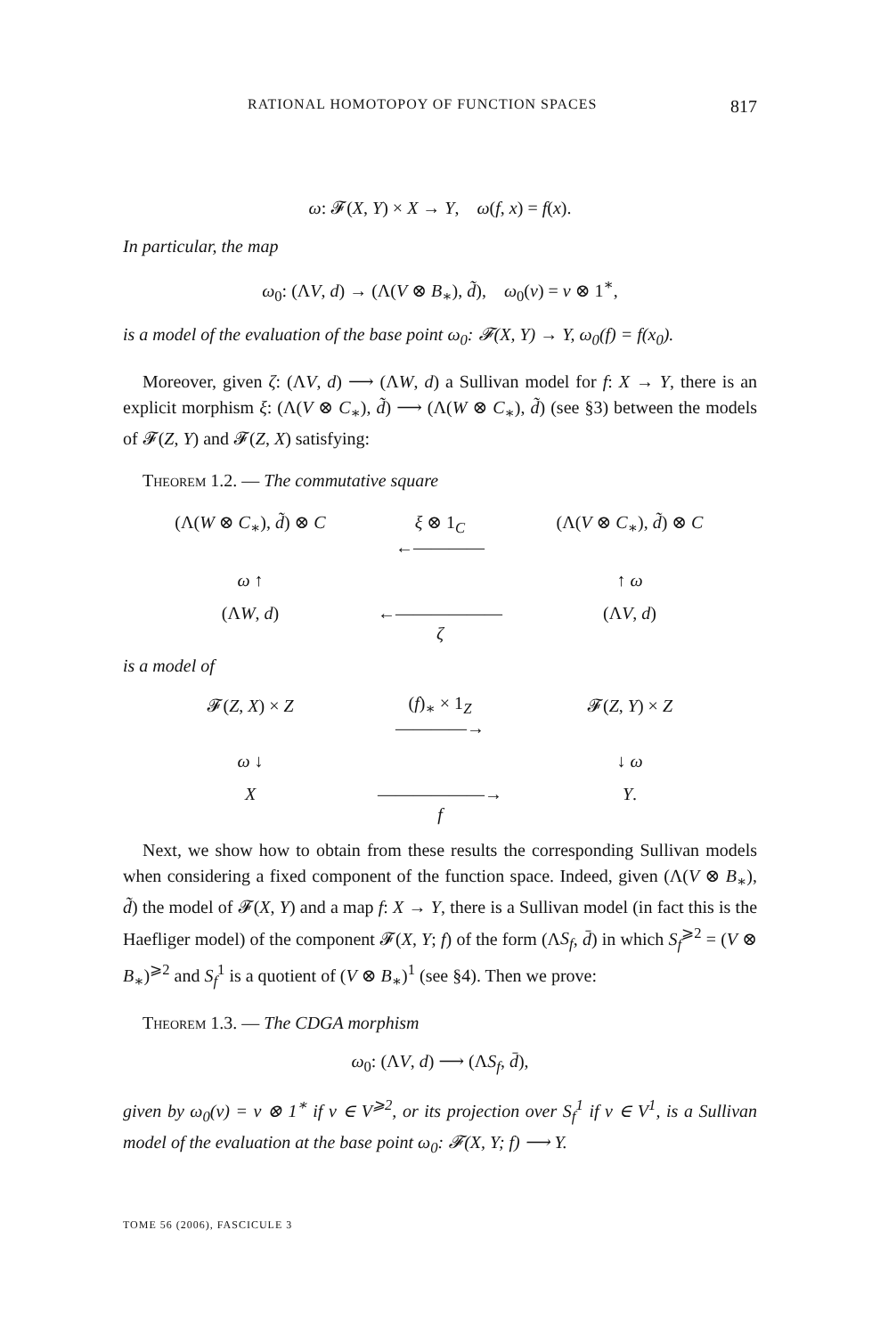RATIONAL HOMOTOPOY OF FUNCTION SPACES 817
ω: 𝓕(X, Y) × X → Y, ω(f, x) = f(x).
In particular, the map
ω<sub>0</sub>: (ΛV, d) → (Λ(V ⊗ B<sub>∗</sub>), d̃), ω<sub>0</sub>(v) = v ⊗ 1<sup>∗</sup>,
is a model of the evaluation of the base point ω<sub>0</sub>: 𝓕(X, Y) → Y, ω<sub>0</sub>(f) = f(x<sub>0</sub>).
Moreover, given ζ: (ΛV, d) ⟶ (ΛW, d) a Sullivan model for f: X → Y, there is an explicit morphism ξ: (Λ(V ⊗ C<sub>∗</sub>), d̃) ⟶ (Λ(W ⊗ C<sub>∗</sub>), d̃) (see §3) between the models of 𝓕(Z, Y) and 𝓕(Z, X) satisfying:
Theorem 1.2. — The commutative square
(Λ(W ⊗ C<sub>∗</sub>), d̃) ⊗ C
ξ ⊗ 1<sub>C</sub>
←――――
(Λ(V ⊗ C<sub>∗</sub>), d̃) ⊗ C
ω ↑
↑ ω
(ΛW, d)
←――――――
ζ
(ΛV, d)
is a model of
𝓕(Z, X) × Z
(f)<sub>∗</sub> × 1<sub>Z</sub>
――――→
𝓕(Z, Y) × Z
ω ↓
↓ ω
X
――――――→
f
Y.
Next, we show how to obtain from these results the corresponding Sullivan models when considering a fixed component of the function space. Indeed, given (Λ(V ⊗ B<sub>∗</sub>), d̃) the model of 𝓕(X, Y) and a map f: X → Y, there is a Sullivan model (in fact this is the Haefliger model) of the component 𝓕(X, Y; f) of the form (ΛS<sub>f</sub>, d̄) in which S<sub>f</sub><sup>⩾2</sup> = (V ⊗ B<sub>∗</sub>)<sup>⩾2</sup> and S<sub>f</sub><sup>1</sup> is a quotient of (V ⊗ B<sub>∗</sub>)<sup>1</sup> (see §4). Then we prove:
Theorem 1.3. — The CDGA morphism
ω<sub>0</sub>: (ΛV, d) ⟶ (ΛS<sub>f</sub>, d̄),
given by ω<sub>0</sub>(v) = v ⊗ 1<sup>∗</sup> if v ∈ V<sup>⩾2</sup>, or its projection over S<sub>f</sub><sup>1</sup> if v ∈ V<sup>1</sup>, is a Sullivan model of the evaluation at the base point ω<sub>0</sub>: 𝓕(X, Y; f) ⟶ Y.
TOME 56 (2006), FASCICULE 3